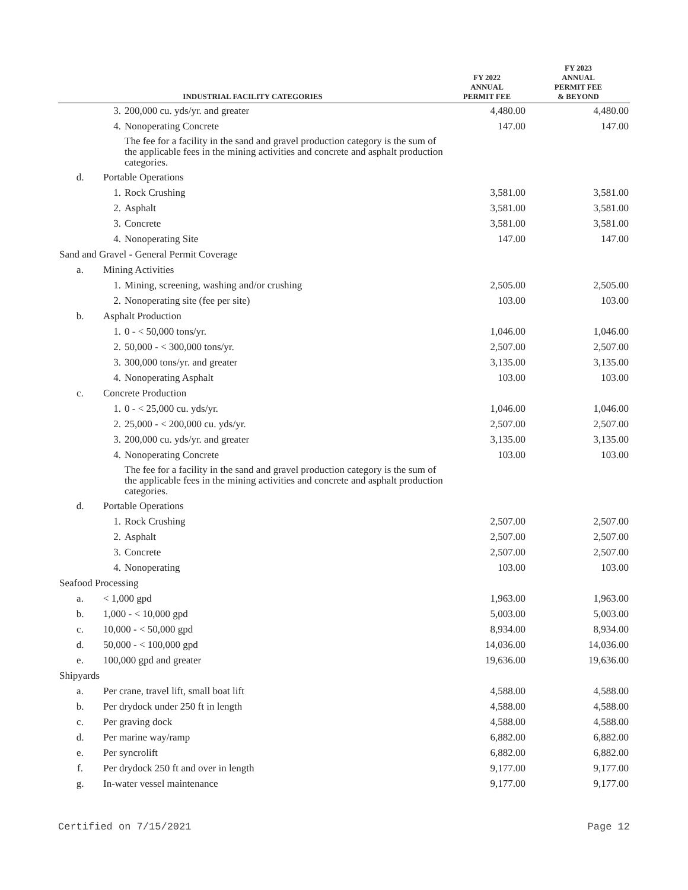| INDUSTRIAL FACILITY CATEGORIES | | | FY 2022 ANNUAL PERMIT FEE | FY 2023 ANNUAL PERMIT FEE & BEYOND |
| --- | --- | --- | --- | --- |
| | 3. | 200,000 cu. yds/yr. and greater | 4,480.00 | 4,480.00 |
| | 4. | Nonoperating Concrete | 147.00 | 147.00 |
| | | The fee for a facility in the sand and gravel production category is the sum of the applicable fees in the mining activities and concrete and asphalt production categories. | | |
| d. | Portable Operations | | | |
| | 1. | Rock Crushing | 3,581.00 | 3,581.00 |
| | 2. | Asphalt | 3,581.00 | 3,581.00 |
| | 3. | Concrete | 3,581.00 | 3,581.00 |
| | 4. | Nonoperating Site | 147.00 | 147.00 |
| Sand and Gravel - General Permit Coverage | | | | |
| a. | Mining Activities | | | |
| | 1. | Mining, screening, washing and/or crushing | 2,505.00 | 2,505.00 |
| | 2. | Nonoperating site (fee per site) | 103.00 | 103.00 |
| b. | Asphalt Production | | | |
| | 1. | 0 - < 50,000 tons/yr. | 1,046.00 | 1,046.00 |
| | 2. | 50,000 - < 300,000 tons/yr. | 2,507.00 | 2,507.00 |
| | 3. | 300,000 tons/yr. and greater | 3,135.00 | 3,135.00 |
| | 4. | Nonoperating Asphalt | 103.00 | 103.00 |
| c. | Concrete Production | | | |
| | 1. | 0 - < 25,000 cu. yds/yr. | 1,046.00 | 1,046.00 |
| | 2. | 25,000 - < 200,000 cu. yds/yr. | 2,507.00 | 2,507.00 |
| | 3. | 200,000 cu. yds/yr. and greater | 3,135.00 | 3,135.00 |
| | 4. | Nonoperating Concrete | 103.00 | 103.00 |
| | | The fee for a facility in the sand and gravel production category is the sum of the applicable fees in the mining activities and concrete and asphalt production categories. | | |
| d. | Portable Operations | | | |
| | 1. | Rock Crushing | 2,507.00 | 2,507.00 |
| | 2. | Asphalt | 2,507.00 | 2,507.00 |
| | 3. | Concrete | 2,507.00 | 2,507.00 |
| | 4. | Nonoperating | 103.00 | 103.00 |
| Seafood Processing | | | | |
| a. | < 1,000 gpd | | 1,963.00 | 1,963.00 |
| b. | 1,000 - < 10,000 gpd | | 5,003.00 | 5,003.00 |
| c. | 10,000 - < 50,000 gpd | | 8,934.00 | 8,934.00 |
| d. | 50,000 - < 100,000 gpd | | 14,036.00 | 14,036.00 |
| e. | 100,000 gpd and greater | | 19,636.00 | 19,636.00 |
| Shipyards | | | | |
| a. | Per crane, travel lift, small boat lift | | 4,588.00 | 4,588.00 |
| b. | Per drydock under 250 ft in length | | 4,588.00 | 4,588.00 |
| c. | Per graving dock | | 4,588.00 | 4,588.00 |
| d. | Per marine way/ramp | | 6,882.00 | 6,882.00 |
| e. | Per syncrolift | | 6,882.00 | 6,882.00 |
| f. | Per drydock 250 ft and over in length | | 9,177.00 | 9,177.00 |
| g. | In-water vessel maintenance | | 9,177.00 | 9,177.00 |
Certified on 7/15/2021 Page 12